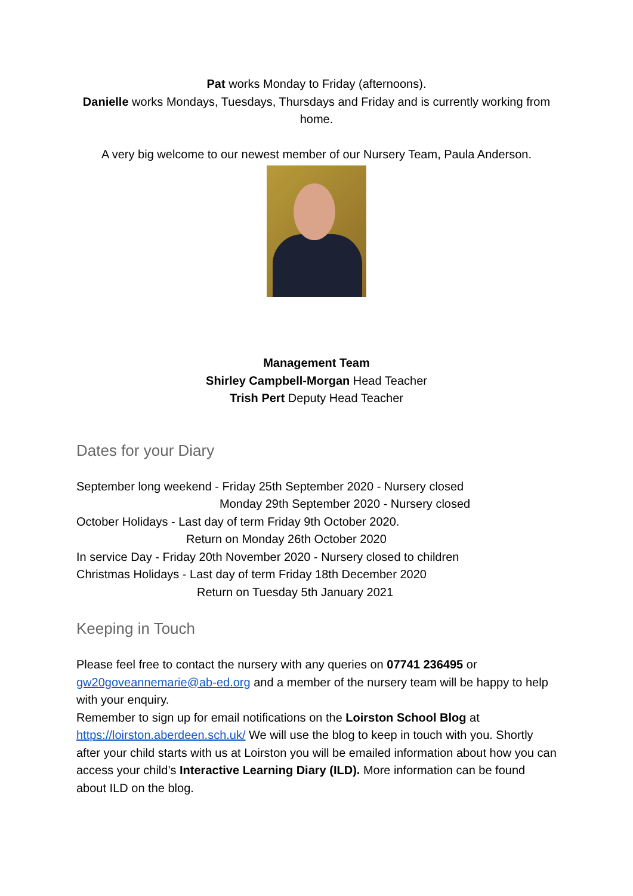Pat works Monday to Friday (afternoons).
Danielle works Mondays, Tuesdays, Thursdays and Friday and is currently working from home.
A very big welcome to our newest member of our Nursery Team, Paula Anderson.
Management Team
Shirley Campbell-Morgan Head Teacher
Trish Pert Deputy Head Teacher
Dates for your Diary
September long weekend - Friday 25th September 2020 - Nursery closed
Monday 29th September 2020 - Nursery closed
October Holidays - Last day of term Friday 9th October 2020.
Return on Monday 26th October 2020
In service Day - Friday 20th November 2020 - Nursery closed to children
Christmas Holidays - Last day of term Friday 18th December 2020
Return on Tuesday 5th January 2021
Keeping in Touch
Please feel free to contact the nursery with any queries on 07741 236495 or gw20goveannemarie@ab-ed.org and a member of the nursery team will be happy to help with your enquiry.
Remember to sign up for email notifications on the Loirston School Blog at https://loirston.aberdeen.sch.uk/ We will use the blog to keep in touch with you. Shortly after your child starts with us at Loirston you will be emailed information about how you can access your child’s Interactive Learning Diary (ILD). More information can be found about ILD on the blog.